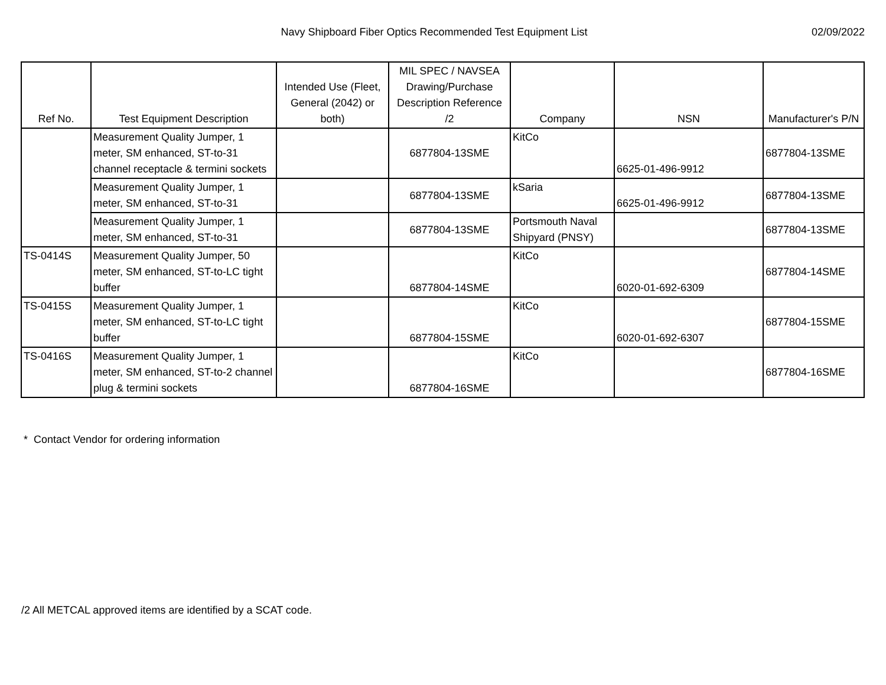Navy Shipboard Fiber Optics Recommended Test Equipment List
02/09/2022
| Ref No. | Test Equipment Description | Intended Use (Fleet, General (2042) or both) | MIL SPEC / NAVSEA Drawing/Purchase Description Reference /2 | Company | NSN | Manufacturer's P/N |
| --- | --- | --- | --- | --- | --- | --- |
| | Measurement Quality Jumper, 1 meter, SM enhanced, ST-to-31 channel receptacle & termini sockets | | 6877804-13SME | KitCo | 6625-01-496-9912 | 6877804-13SME |
| | Measurement Quality Jumper, 1 meter, SM enhanced, ST-to-31 | | 6877804-13SME | kSaria | 6625-01-496-9912 | 6877804-13SME |
| | Measurement Quality Jumper, 1 meter, SM enhanced, ST-to-31 | | 6877804-13SME | Portsmouth Naval Shipyard (PNSY) | | 6877804-13SME |
| TS-0414S | Measurement Quality Jumper, 50 meter, SM enhanced, ST-to-LC tight buffer | | 6877804-14SME | KitCo | 6020-01-692-6309 | 6877804-14SME |
| TS-0415S | Measurement Quality Jumper, 1 meter, SM enhanced, ST-to-LC tight buffer | | 6877804-15SME | KitCo | 6020-01-692-6307 | 6877804-15SME |
| TS-0416S | Measurement Quality Jumper, 1 meter, SM enhanced, ST-to-2 channel plug & termini sockets | | 6877804-16SME | KitCo | | 6877804-16SME |
* Contact Vendor for ordering information
/2 All METCAL approved items are identified by a SCAT code.